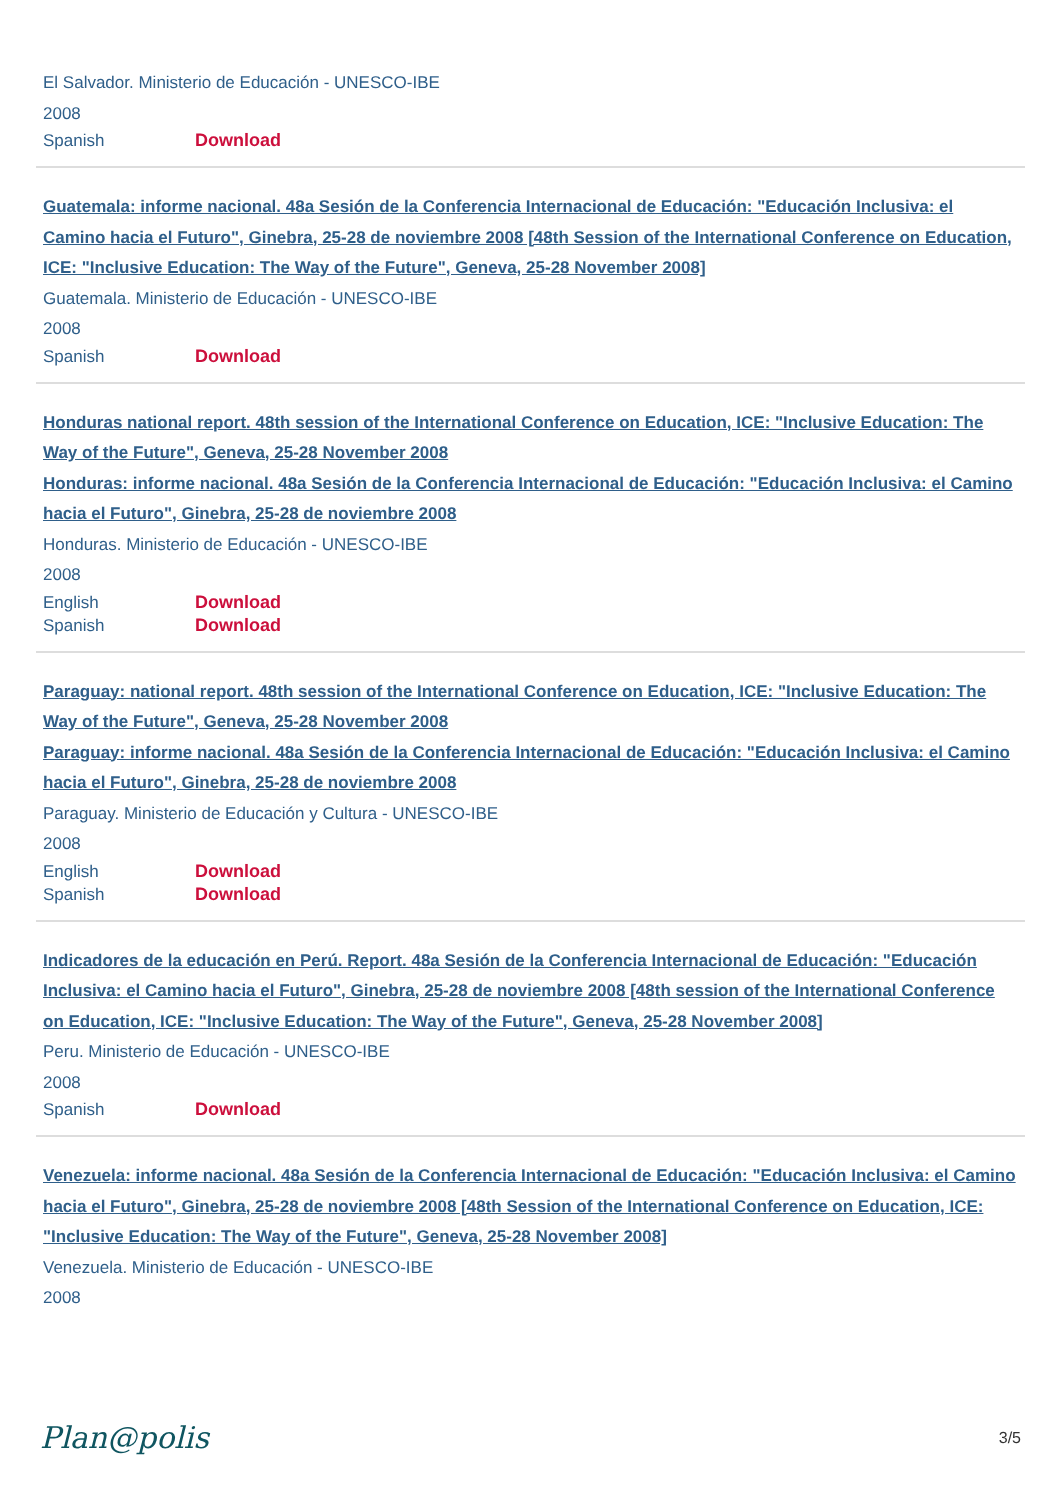El Salvador. Ministerio de Educación - UNESCO-IBE
2008
Spanish Download
Guatemala: informe nacional. 48a Sesión de la Conferencia Internacional de Educación: "Educación Inclusiva: el Camino hacia el Futuro", Ginebra, 25-28 de noviembre 2008 [48th Session of the International Conference on Education, ICE: "Inclusive Education: The Way of the Future", Geneva, 25-28 November 2008]
Guatemala. Ministerio de Educación - UNESCO-IBE
2008
Spanish Download
Honduras national report. 48th session of the International Conference on Education, ICE: "Inclusive Education: The Way of the Future", Geneva, 25-28 November 2008
Honduras: informe nacional. 48a Sesión de la Conferencia Internacional de Educación: "Educación Inclusiva: el Camino hacia el Futuro", Ginebra, 25-28 de noviembre 2008
Honduras. Ministerio de Educación - UNESCO-IBE
2008
English Download
Spanish Download
Paraguay: national report. 48th session of the International Conference on Education, ICE: "Inclusive Education: The Way of the Future", Geneva, 25-28 November 2008
Paraguay: informe nacional. 48a Sesión de la Conferencia Internacional de Educación: "Educación Inclusiva: el Camino hacia el Futuro", Ginebra, 25-28 de noviembre 2008
Paraguay. Ministerio de Educación y Cultura - UNESCO-IBE
2008
English Download
Spanish Download
Indicadores de la educación en Perú. Report. 48a Sesión de la Conferencia Internacional de Educación: "Educación Inclusiva: el Camino hacia el Futuro", Ginebra, 25-28 de noviembre 2008 [48th session of the International Conference on Education, ICE: "Inclusive Education: The Way of the Future", Geneva, 25-28 November 2008]
Peru. Ministerio de Educación - UNESCO-IBE
2008
Spanish Download
Venezuela: informe nacional. 48a Sesión de la Conferencia Internacional de Educación: "Educación Inclusiva: el Camino hacia el Futuro", Ginebra, 25-28 de noviembre 2008 [48th Session of the International Conference on Education, ICE: "Inclusive Education: The Way of the Future", Geneva, 25-28 November 2008]
Venezuela. Ministerio de Educación - UNESCO-IBE
2008
Plan@polis 3/5